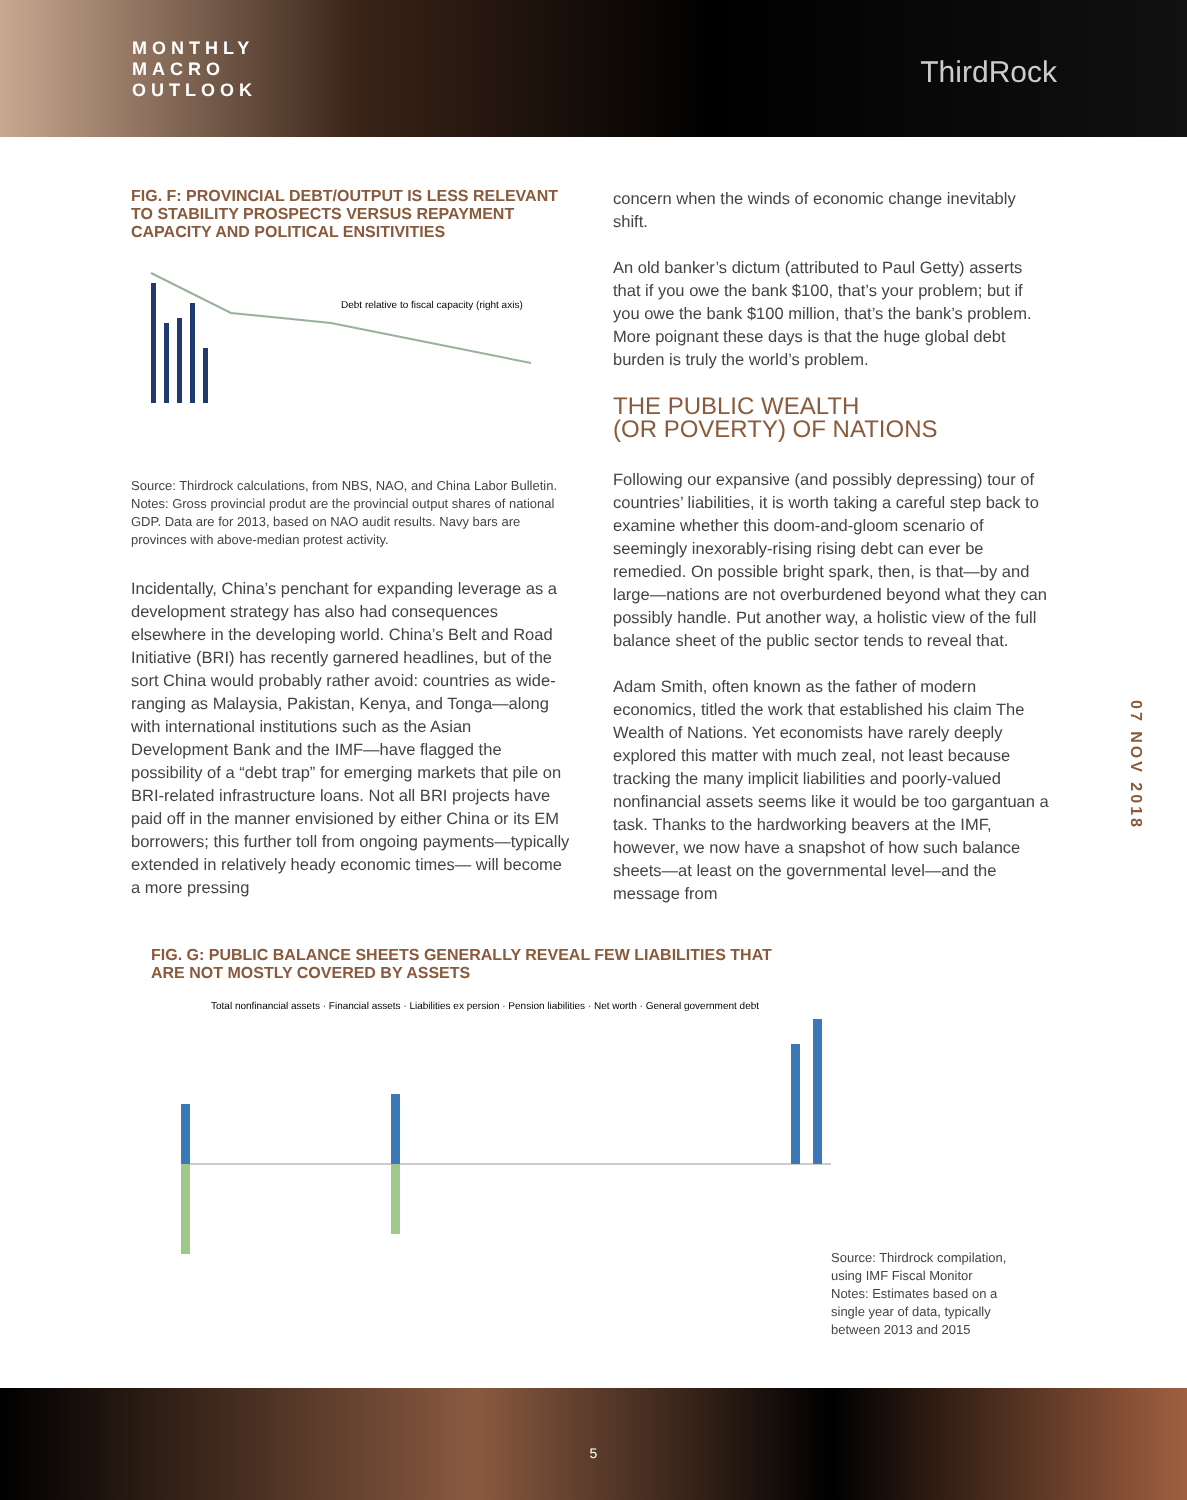MONTHLY
MACRO
OUTLOOK
ThirdRock
FIG. F: PROVINCIAL DEBT/OUTPUT IS LESS RELEVANT TO STABILITY PROSPECTS VERSUS REPAYMENT CAPACITY AND POLITICAL ENSITIVITIES
Debt relative to fiscal capacity (right axis)
Source: Thirdrock calculations, from NBS, NAO, and China Labor Bulletin.
Notes: Gross provincial produt are the provincial output shares of national GDP. Data are for 2013, based on NAO audit results. Navy bars are provinces with above-median protest activity.
Incidentally, China’s penchant for expanding leverage as a development strategy has also had consequences elsewhere in the developing world. China’s Belt and Road Initiative (BRI) has recently garnered headlines, but of the sort China would probably rather avoid: countries as wide-ranging as Malaysia, Pakistan, Kenya, and Tonga—along with international institutions such as the Asian Development Bank and the IMF—have flagged the possibility of a “debt trap” for emerging markets that pile on BRI-related infrastructure loans. Not all BRI projects have paid off in the manner envisioned by either China or its EM borrowers; this further toll from ongoing payments—typically extended in relatively heady economic times— will become a more pressing
concern when the winds of economic change inevitably shift.
An old banker’s dictum (attributed to Paul Getty) asserts that if you owe the bank $100, that’s your problem; but if you owe the bank $100 million, that’s the bank’s problem. More poignant these days is that the huge global debt burden is truly the world’s problem.
THE PUBLIC WEALTH
(OR POVERTY) OF NATIONS
Following our expansive (and possibly depressing) tour of countries’ liabilities, it is worth taking a careful step back to examine whether this doom-and-gloom scenario of seemingly inexorably-rising rising debt can ever be remedied. On possible bright spark, then, is that—by and large—nations are not overburdened beyond what they can possibly handle. Put another way, a holistic view of the full balance sheet of the public sector tends to reveal that.
Adam Smith, often known as the father of modern economics, titled the work that established his claim The Wealth of Nations. Yet economists have rarely deeply explored this matter with much zeal, not least because tracking the many implicit liabilities and poorly-valued nonfinancial assets seems like it would be too gargantuan a task. Thanks to the hardworking beavers at the IMF, however, we now have a snapshot of how such balance sheets—at least on the governmental level—and the message from
07 NOV 2018
FIG. G: PUBLIC BALANCE SHEETS GENERALLY REVEAL FEW LIABILITIES THAT ARE NOT MOSTLY COVERED BY ASSETS
Total nonfinancial assets · Financial assets · Liabilities ex persion · Pension liabilities · Net worth · General government debt
Source: Thirdrock compilation, using IMF Fiscal Monitor
Notes: Estimates based on a single year of data, typically between 2013 and 2015
5